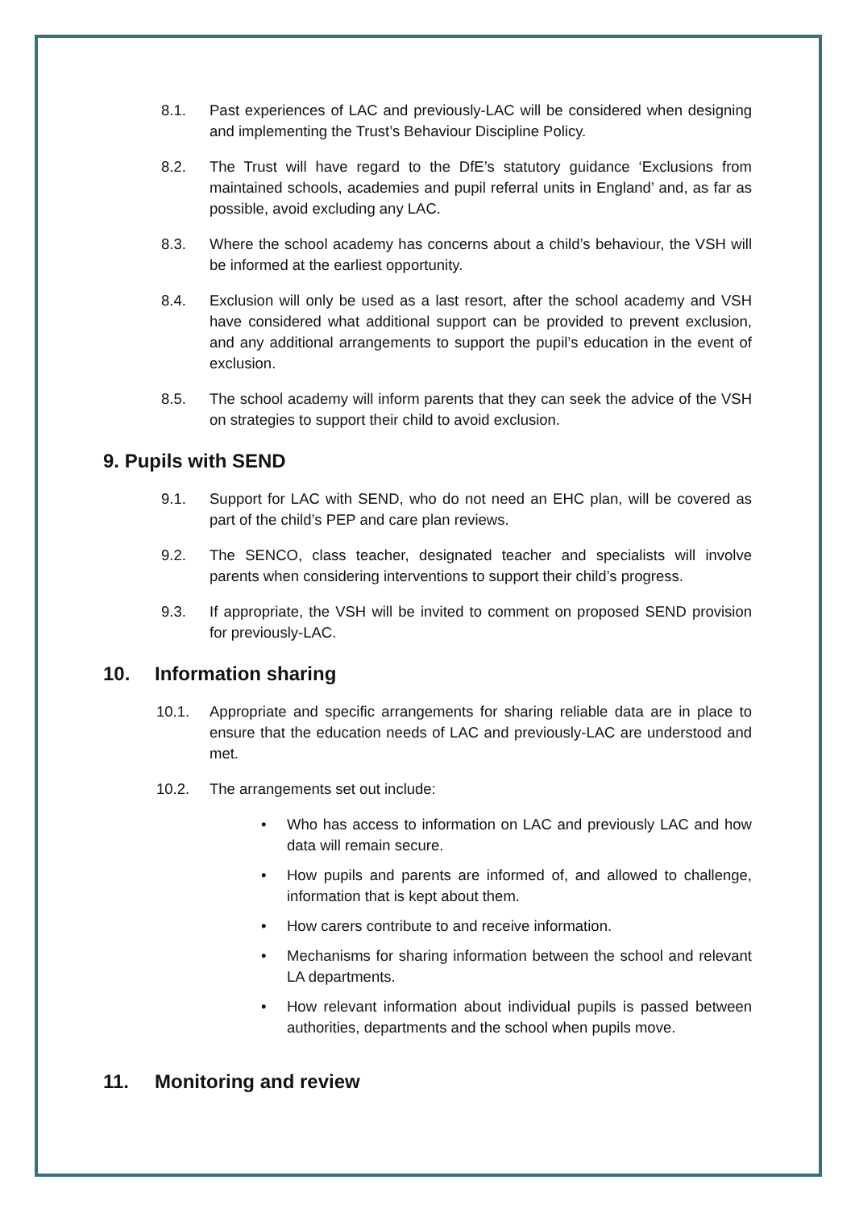8.1. Past experiences of LAC and previously-LAC will be considered when designing and implementing the Trust’s Behaviour Discipline Policy.
8.2. The Trust will have regard to the DfE’s statutory guidance ‘Exclusions from maintained schools, academies and pupil referral units in England’ and, as far as possible, avoid excluding any LAC.
8.3. Where the school academy has concerns about a child’s behaviour, the VSH will be informed at the earliest opportunity.
8.4. Exclusion will only be used as a last resort, after the school academy and VSH have considered what additional support can be provided to prevent exclusion, and any additional arrangements to support the pupil’s education in the event of exclusion.
8.5. The school academy will inform parents that they can seek the advice of the VSH on strategies to support their child to avoid exclusion.
9. Pupils with SEND
9.1. Support for LAC with SEND, who do not need an EHC plan, will be covered as part of the child’s PEP and care plan reviews.
9.2. The SENCO, class teacher, designated teacher and specialists will involve parents when considering interventions to support their child’s progress.
9.3. If appropriate, the VSH will be invited to comment on proposed SEND provision for previously-LAC.
10. Information sharing
10.1. Appropriate and specific arrangements for sharing reliable data are in place to ensure that the education needs of LAC and previously-LAC are understood and met.
10.2. The arrangements set out include:
• Who has access to information on LAC and previously LAC and how data will remain secure.
• How pupils and parents are informed of, and allowed to challenge, information that is kept about them.
• How carers contribute to and receive information.
• Mechanisms for sharing information between the school and relevant LA departments.
• How relevant information about individual pupils is passed between authorities, departments and the school when pupils move.
11. Monitoring and review